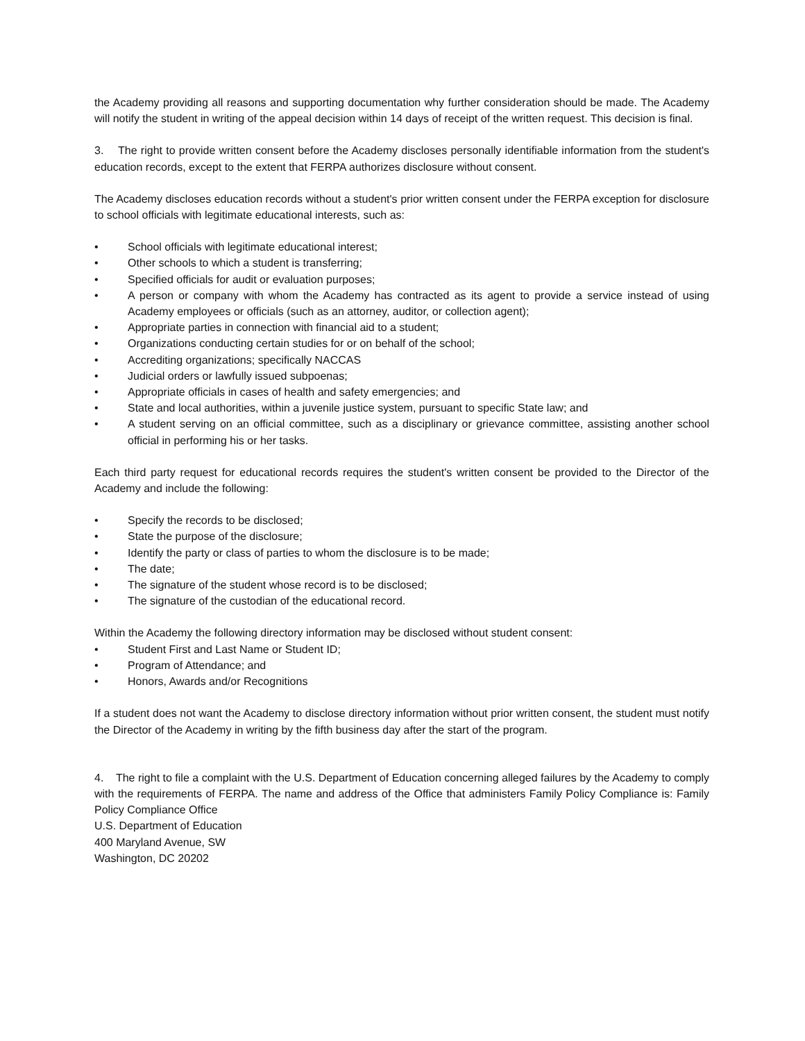the Academy providing all reasons and supporting documentation why further consideration should be made. The Academy will notify the student in writing of the appeal decision within 14 days of receipt of the written request. This decision is final.
3. The right to provide written consent before the Academy discloses personally identifiable information from the student's education records, except to the extent that FERPA authorizes disclosure without consent.
The Academy discloses education records without a student's prior written consent under the FERPA exception for disclosure to school officials with legitimate educational interests, such as:
• School officials with legitimate educational interest;
• Other schools to which a student is transferring;
• Specified officials for audit or evaluation purposes;
• A person or company with whom the Academy has contracted as its agent to provide a service instead of using Academy employees or officials (such as an attorney, auditor, or collection agent);
• Appropriate parties in connection with financial aid to a student;
• Organizations conducting certain studies for or on behalf of the school;
• Accrediting organizations; specifically NACCAS
• Judicial orders or lawfully issued subpoenas;
• Appropriate officials in cases of health and safety emergencies; and
• State and local authorities, within a juvenile justice system, pursuant to specific State law; and
• A student serving on an official committee, such as a disciplinary or grievance committee, assisting another school official in performing his or her tasks.
Each third party request for educational records requires the student's written consent be provided to the Director of the Academy and include the following:
• Specify the records to be disclosed;
• State the purpose of the disclosure;
• Identify the party or class of parties to whom the disclosure is to be made;
• The date;
• The signature of the student whose record is to be disclosed;
• The signature of the custodian of the educational record.
Within the Academy the following directory information may be disclosed without student consent:
• Student First and Last Name or Student ID;
• Program of Attendance; and
• Honors, Awards and/or Recognitions
If a student does not want the Academy to disclose directory information without prior written consent, the student must notify the Director of the Academy in writing by the fifth business day after the start of the program.
4. The right to file a complaint with the U.S. Department of Education concerning alleged failures by the Academy to comply with the requirements of FERPA. The name and address of the Office that administers Family Policy Compliance is: Family Policy Compliance Office
U.S. Department of Education
400 Maryland Avenue, SW
Washington, DC 20202